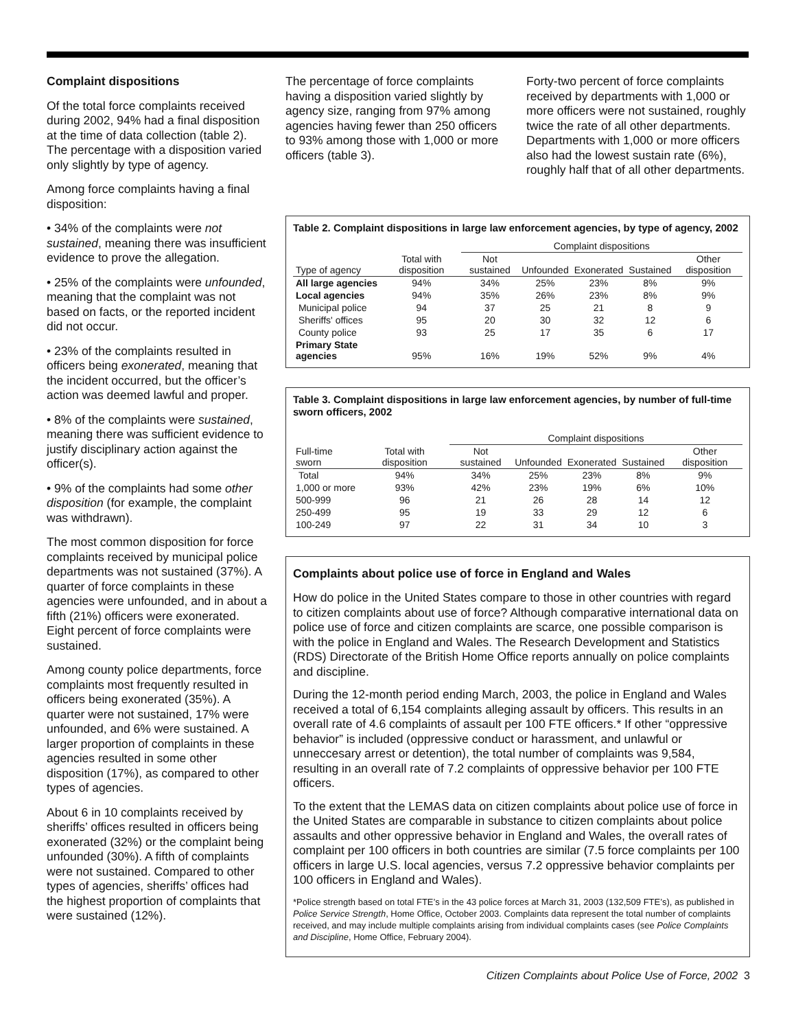Complaint dispositions
Of the total force complaints received during 2002, 94% had a final disposition at the time of data collection (table 2). The percentage with a disposition varied only slightly by type of agency.
Among force complaints having a final disposition:
• 34% of the complaints were not sustained, meaning there was insufficient evidence to prove the allegation.
• 25% of the complaints were unfounded, meaning that the complaint was not based on facts, or the reported incident did not occur.
• 23% of the complaints resulted in officers being exonerated, meaning that the incident occurred, but the officer’s action was deemed lawful and proper.
• 8% of the complaints were sustained, meaning there was sufficient evidence to justify disciplinary action against the officer(s).
• 9% of the complaints had some other disposition (for example, the complaint was withdrawn).
The most common disposition for force complaints received by municipal police departments was not sustained (37%). A quarter of force complaints in these agencies were unfounded, and in about a fifth (21%) officers were exonerated. Eight percent of force complaints were sustained.
Among county police departments, force complaints most frequently resulted in officers being exonerated (35%). A quarter were not sustained, 17% were unfounded, and 6% were sustained. A larger proportion of complaints in these agencies resulted in some other disposition (17%), as compared to other types of agencies.
About 6 in 10 complaints received by sheriffs’ offices resulted in officers being exonerated (32%) or the complaint being unfounded (30%). A fifth of complaints were not sustained. Compared to other types of agencies, sheriffs’ offices had the highest proportion of complaints that were sustained (12%).
The percentage of force complaints having a disposition varied slightly by agency size, ranging from 97% among agencies having fewer than 250 officers to 93% among those with 1,000 or more officers (table 3).
Forty-two percent of force complaints received by departments with 1,000 or more officers were not sustained, roughly twice the rate of all other departments. Departments with 1,000 or more officers also had the lowest sustain rate (6%), roughly half that of all other departments.
Table 2. Complaint dispositions in large law enforcement agencies, by type of agency, 2002
| | | Complaint dispositions | | | | |
| --- | --- | --- | --- | --- | --- | --- |
| Type of agency | Total with disposition | Not sustained | Unfounded | Exonerated | Sustained | Other disposition |
| All large agencies | 94% | 34% | 25% | 23% | 8% | 9% |
| Local agencies | 94% | 35% | 26% | 23% | 8% | 9% |
| Municipal police | 94 | 37 | 25 | 21 | 8 | 9 |
| Sheriffs' offices | 95 | 20 | 30 | 32 | 12 | 6 |
| County police | 93 | 25 | 17 | 35 | 6 | 17 |
| Primary State agencies | 95% | 16% | 19% | 52% | 9% | 4% |
Table 3. Complaint dispositions in large law enforcement agencies, by number of full-time sworn officers, 2002
| | | Complaint dispositions | | | | |
| --- | --- | --- | --- | --- | --- | --- |
| Full-time sworn | Total with disposition | Not sustained | Unfounded | Exonerated | Sustained | Other disposition |
| Total | 94% | 34% | 25% | 23% | 8% | 9% |
| 1,000 or more | 93% | 42% | 23% | 19% | 6% | 10% |
| 500-999 | 96 | 21 | 26 | 28 | 14 | 12 |
| 250-499 | 95 | 19 | 33 | 29 | 12 | 6 |
| 100-249 | 97 | 22 | 31 | 34 | 10 | 3 |
Complaints about police use of force in England and Wales
How do police in the United States compare to those in other countries with regard to citizen complaints about use of force? Although comparative international data on police use of force and citizen complaints are scarce, one possible comparison is with the police in England and Wales. The Research Development and Statistics (RDS) Directorate of the British Home Office reports annually on police complaints and discipline.
During the 12-month period ending March, 2003, the police in England and Wales received a total of 6,154 complaints alleging assault by officers. This results in an overall rate of 4.6 complaints of assault per 100 FTE officers.* If other “oppressive behavior” is included (oppressive conduct or harassment, and unlawful or unneccesary arrest or detention), the total number of complaints was 9,584, resulting in an overall rate of 7.2 complaints of oppressive behavior per 100 FTE officers.
To the extent that the LEMAS data on citizen complaints about police use of force in the United States are comparable in substance to citizen complaints about police assaults and other oppressive behavior in England and Wales, the overall rates of complaint per 100 officers in both countries are similar (7.5 force complaints per 100 officers in large U.S. local agencies, versus 7.2 oppressive behavior complaints per 100 officers in England and Wales).
*Police strength based on total FTE’s in the 43 police forces at March 31, 2003 (132,509 FTE’s), as published in Police Service Strength, Home Office, October 2003. Complaints data represent the total number of complaints received, and may include multiple complaints arising from individual complaints cases (see Police Complaints and Discipline, Home Office, February 2004).
Citizen Complaints about Police Use of Force, 2002 3